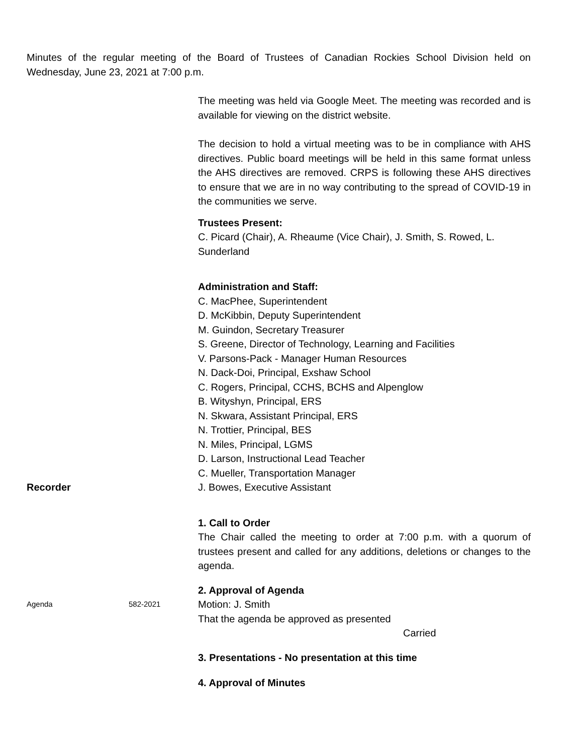Minutes of the regular meeting of the Board of Trustees of Canadian Rockies School Division held on Wednesday, June 23, 2021 at 7:00 p.m.
The meeting was held via Google Meet. The meeting was recorded and is available for viewing on the district website.
The decision to hold a virtual meeting was to be in compliance with AHS directives. Public board meetings will be held in this same format unless the AHS directives are removed. CRPS is following these AHS directives to ensure that we are in no way contributing to the spread of COVID-19 in the communities we serve.
Trustees Present:
C. Picard (Chair), A. Rheaume (Vice Chair), J. Smith, S. Rowed, L. Sunderland
Administration and Staff:
C. MacPhee, Superintendent
D. McKibbin, Deputy Superintendent
M. Guindon, Secretary Treasurer
S. Greene, Director of Technology, Learning and Facilities
V. Parsons-Pack - Manager Human Resources
N. Dack-Doi, Principal, Exshaw School
C. Rogers, Principal, CCHS, BCHS and Alpenglow
B. Wityshyn, Principal, ERS
N. Skwara, Assistant Principal, ERS
N. Trottier, Principal, BES
N. Miles, Principal, LGMS
D. Larson, Instructional Lead Teacher
C. Mueller, Transportation Manager
Recorder J. Bowes, Executive Assistant
1. Call to Order
The Chair called the meeting to order at 7:00 p.m. with a quorum of trustees present and called for any additions, deletions or changes to the agenda.
2. Approval of Agenda
Agenda 582-2021
Motion: J. Smith
That the agenda be approved as presented
Carried
3. Presentations - No presentation at this time
4. Approval of Minutes